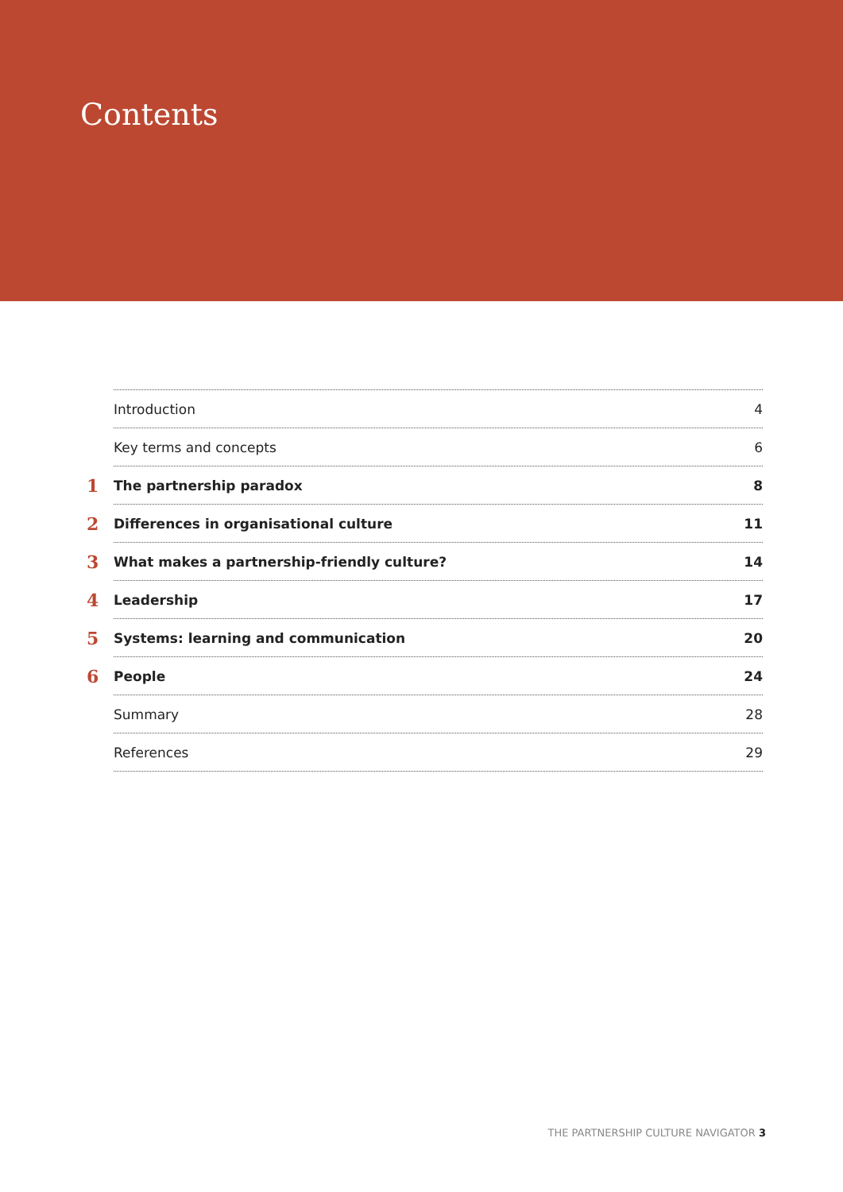Contents
Introduction 4
Key terms and concepts 6
1 The partnership paradox 8
2 Differences in organisational culture 11
3 What makes a partnership-friendly culture? 14
4 Leadership 17
5 Systems: learning and communication 20
6 People 24
Summary 28
References 29
THE PARTNERSHIP CULTURE NAVIGATOR 3